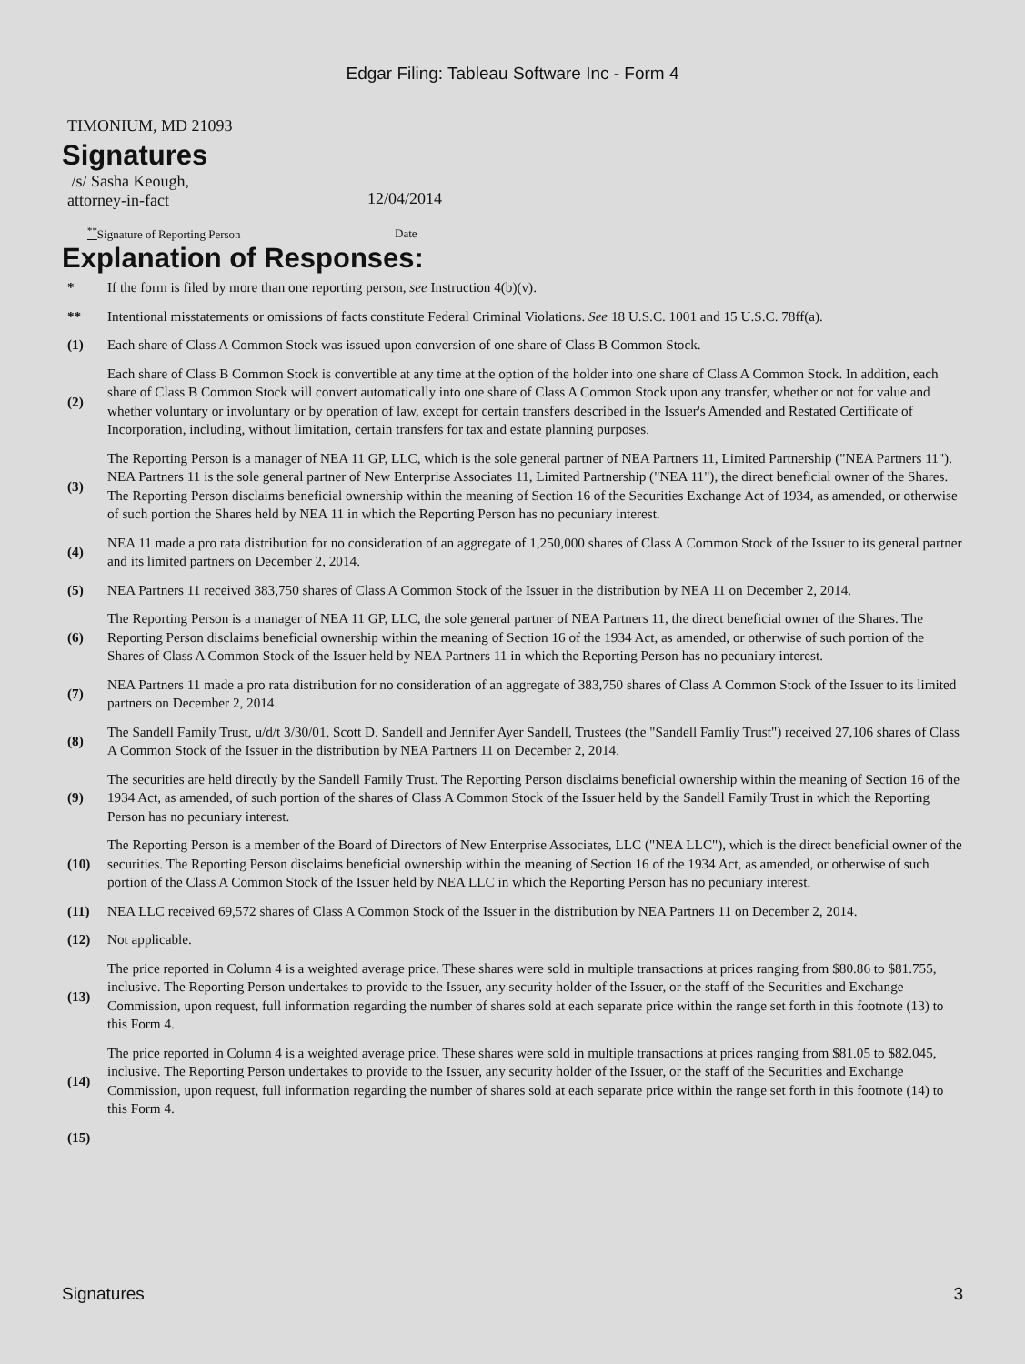Edgar Filing: Tableau Software Inc - Form 4
TIMONIUM, MD 21093
Signatures
| /s/ Sasha Keough, attorney-in-fact | 12/04/2014 |
| <sup>**</sup> Signature of Reporting Person | Date |
Explanation of Responses:
| * | If the form is filed by more than one reporting person, see Instruction 4(b)(v). |
| ** | Intentional misstatements or omissions of facts constitute Federal Criminal Violations. See 18 U.S.C. 1001 and 15 U.S.C. 78ff(a). |
| (1) | Each share of Class A Common Stock was issued upon conversion of one share of Class B Common Stock. |
| (2) | Each share of Class B Common Stock is convertible at any time at the option of the holder into one share of Class A Common Stock. In addition, each share of Class B Common Stock will convert automatically into one share of Class A Common Stock upon any transfer, whether or not for value and whether voluntary or involuntary or by operation of law, except for certain transfers described in the Issuer's Amended and Restated Certificate of Incorporation, including, without limitation, certain transfers for tax and estate planning purposes. |
| (3) | The Reporting Person is a manager of NEA 11 GP, LLC, which is the sole general partner of NEA Partners 11, Limited Partnership ("NEA Partners 11"). NEA Partners 11 is the sole general partner of New Enterprise Associates 11, Limited Partnership ("NEA 11"), the direct beneficial owner of the Shares. The Reporting Person disclaims beneficial ownership within the meaning of Section 16 of the Securities Exchange Act of 1934, as amended, or otherwise of such portion the Shares held by NEA 11 in which the Reporting Person has no pecuniary interest. |
| (4) | NEA 11 made a pro rata distribution for no consideration of an aggregate of 1,250,000 shares of Class A Common Stock of the Issuer to its general partner and its limited partners on December 2, 2014. |
| (5) | NEA Partners 11 received 383,750 shares of Class A Common Stock of the Issuer in the distribution by NEA 11 on December 2, 2014. |
| (6) | The Reporting Person is a manager of NEA 11 GP, LLC, the sole general partner of NEA Partners 11, the direct beneficial owner of the Shares. The Reporting Person disclaims beneficial ownership within the meaning of Section 16 of the 1934 Act, as amended, or otherwise of such portion of the Shares of Class A Common Stock of the Issuer held by NEA Partners 11 in which the Reporting Person has no pecuniary interest. |
| (7) | NEA Partners 11 made a pro rata distribution for no consideration of an aggregate of 383,750 shares of Class A Common Stock of the Issuer to its limited partners on December 2, 2014. |
| (8) | The Sandell Family Trust, u/d/t 3/30/01, Scott D. Sandell and Jennifer Ayer Sandell, Trustees (the "Sandell Famliy Trust") received 27,106 shares of Class A Common Stock of the Issuer in the distribution by NEA Partners 11 on December 2, 2014. |
| (9) | The securities are held directly by the Sandell Family Trust. The Reporting Person disclaims beneficial ownership within the meaning of Section 16 of the 1934 Act, as amended, of such portion of the shares of Class A Common Stock of the Issuer held by the Sandell Family Trust in which the Reporting Person has no pecuniary interest. |
| (10) | The Reporting Person is a member of the Board of Directors of New Enterprise Associates, LLC ("NEA LLC"), which is the direct beneficial owner of the securities. The Reporting Person disclaims beneficial ownership within the meaning of Section 16 of the 1934 Act, as amended, or otherwise of such portion of the Class A Common Stock of the Issuer held by NEA LLC in which the Reporting Person has no pecuniary interest. |
| (11) | NEA LLC received 69,572 shares of Class A Common Stock of the Issuer in the distribution by NEA Partners 11 on December 2, 2014. |
| (12) | Not applicable. |
| (13) | The price reported in Column 4 is a weighted average price. These shares were sold in multiple transactions at prices ranging from $80.86 to $81.755, inclusive. The Reporting Person undertakes to provide to the Issuer, any security holder of the Issuer, or the staff of the Securities and Exchange Commission, upon request, full information regarding the number of shares sold at each separate price within the range set forth in this footnote (13) to this Form 4. |
| (14) | The price reported in Column 4 is a weighted average price. These shares were sold in multiple transactions at prices ranging from $81.05 to $82.045, inclusive. The Reporting Person undertakes to provide to the Issuer, any security holder of the Issuer, or the staff of the Securities and Exchange Commission, upon request, full information regarding the number of shares sold at each separate price within the range set forth in this footnote (14) to this Form 4. |
| (15) | |
Signatures 3